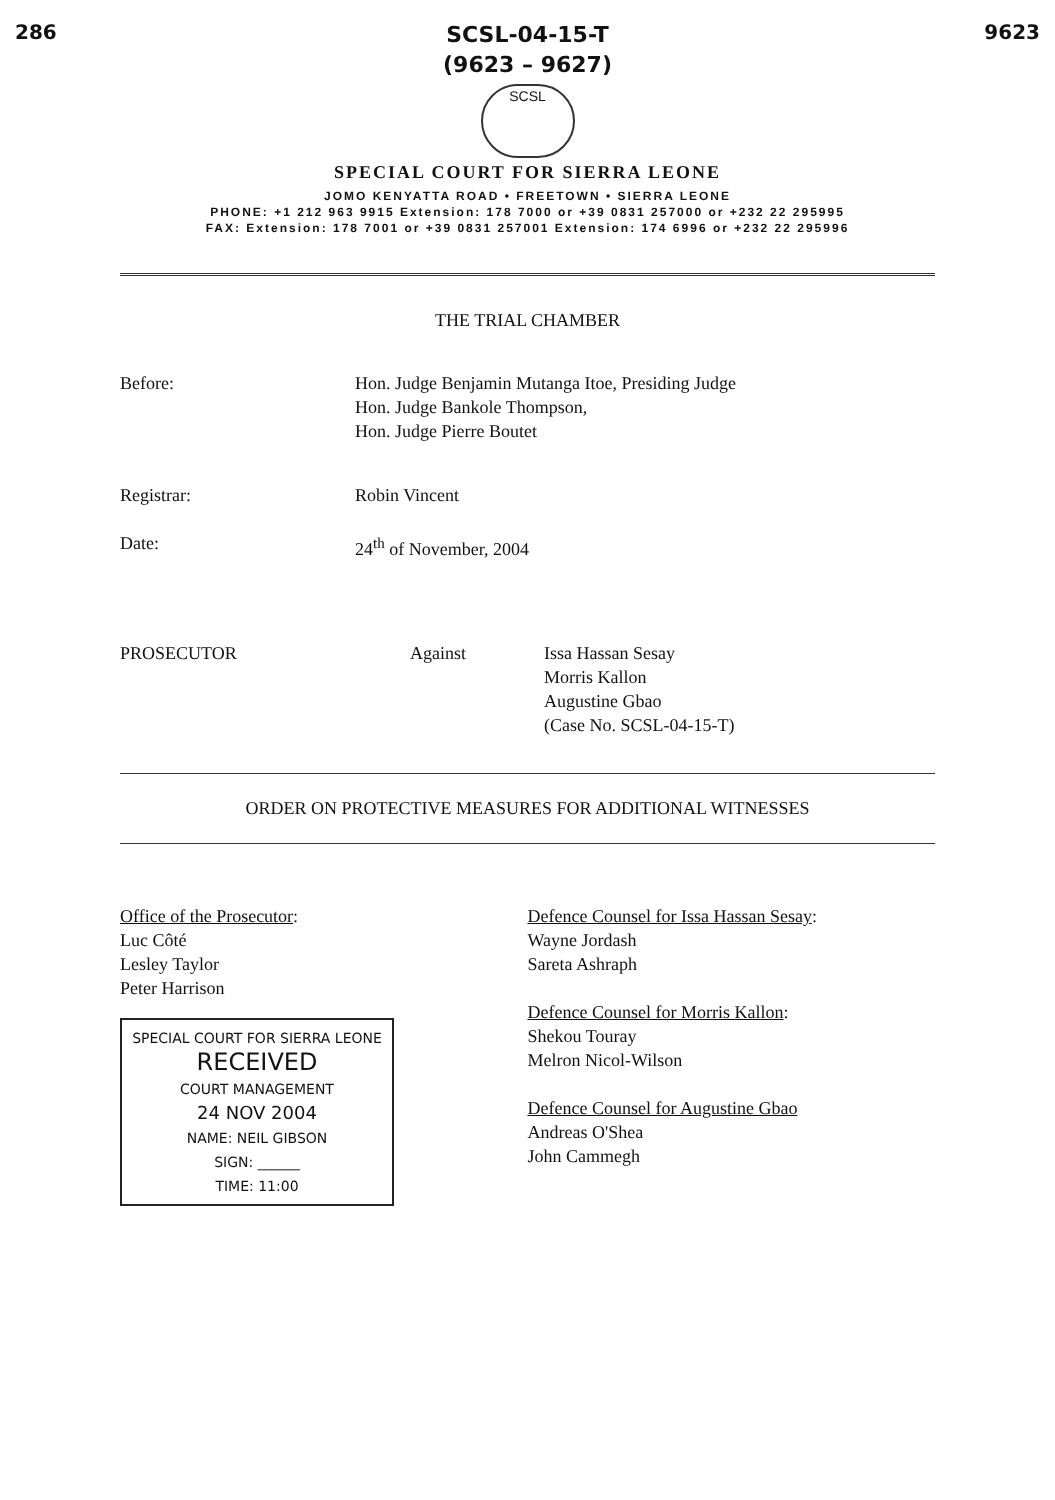286 9623
SCSL-04-15-T
(9623 – 9627)
SCSL
SPECIAL COURT FOR SIERRA LEONE
JOMO KENYATTA ROAD • FREETOWN • SIERRA LEONE
PHONE: +1 212 963 9915 Extension: 178 7000 or +39 0831 257000 or +232 22 295995
FAX: Extension: 178 7001 or +39 0831 257001 Extension: 174 6996 or +232 22 295996
THE TRIAL CHAMBER
Before: Hon. Judge Benjamin Mutanga Itoe, Presiding Judge
Hon. Judge Bankole Thompson,
Hon. Judge Pierre Boutet
Registrar: Robin Vincent
Date: 24<sup>th</sup> of November, 2004
PROSECUTOR Against Issa Hassan Sesay
Morris Kallon
Augustine Gbao
(Case No. SCSL-04-15-T)
ORDER ON PROTECTIVE MEASURES FOR ADDITIONAL WITNESSES
Office of the Prosecutor:
Luc Côté
Lesley Taylor
Peter Harrison
SPECIAL COURT FOR SIERRA LEONE
RECEIVED
COURT MANAGEMENT
24 NOV 2004
NAME: NEIL GIBSON
SIGN: ______
TIME: 11:00
Defence Counsel for Issa Hassan Sesay:
Wayne Jordash
Sareta Ashraph
Defence Counsel for Morris Kallon:
Shekou Touray
Melron Nicol-Wilson
Defence Counsel for Augustine Gbao
Andreas O'Shea
John Cammegh